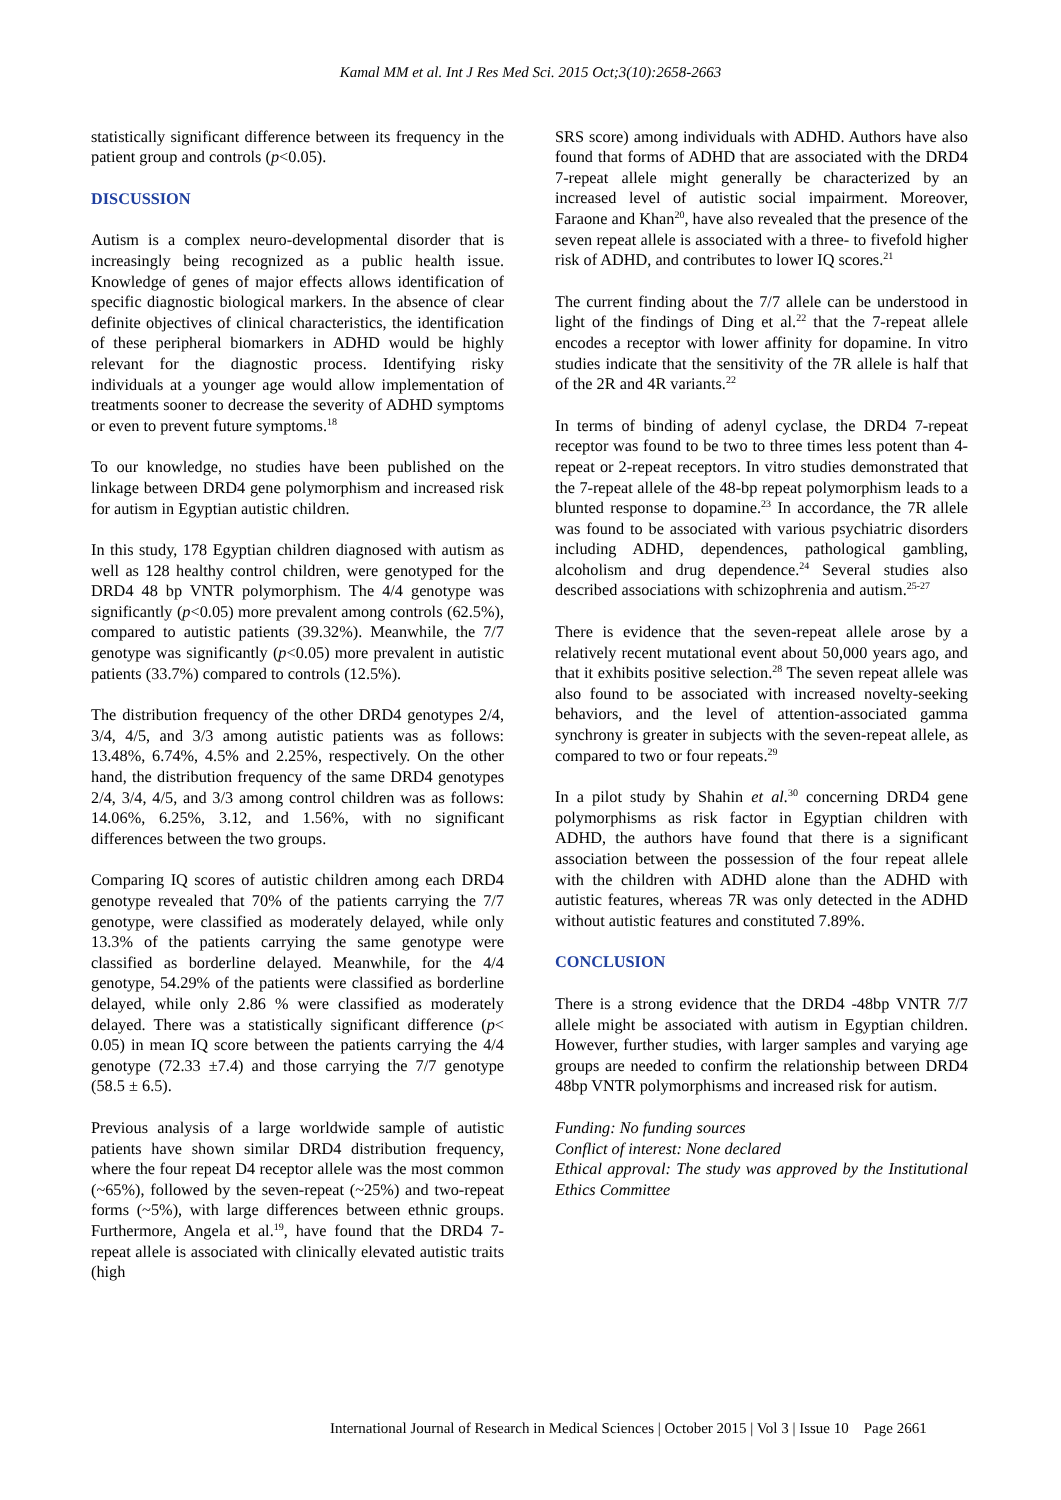Kamal MM et al. Int J Res Med Sci. 2015 Oct;3(10):2658-2663
statistically significant difference between its frequency in the patient group and controls (p<0.05).
DISCUSSION
Autism is a complex neuro-developmental disorder that is increasingly being recognized as a public health issue. Knowledge of genes of major effects allows identification of specific diagnostic biological markers. In the absence of clear definite objectives of clinical characteristics, the identification of these peripheral biomarkers in ADHD would be highly relevant for the diagnostic process. Identifying risky individuals at a younger age would allow implementation of treatments sooner to decrease the severity of ADHD symptoms or even to prevent future symptoms.<sup>18</sup>
To our knowledge, no studies have been published on the linkage between DRD4 gene polymorphism and increased risk for autism in Egyptian autistic children.
In this study, 178 Egyptian children diagnosed with autism as well as 128 healthy control children, were genotyped for the DRD4 48 bp VNTR polymorphism. The 4/4 genotype was significantly (p<0.05) more prevalent among controls (62.5%), compared to autistic patients (39.32%). Meanwhile, the 7/7 genotype was significantly (p<0.05) more prevalent in autistic patients (33.7%) compared to controls (12.5%).
The distribution frequency of the other DRD4 genotypes 2/4, 3/4, 4/5, and 3/3 among autistic patients was as follows: 13.48%, 6.74%, 4.5% and 2.25%, respectively. On the other hand, the distribution frequency of the same DRD4 genotypes 2/4, 3/4, 4/5, and 3/3 among control children was as follows: 14.06%, 6.25%, 3.12, and 1.56%, with no significant differences between the two groups.
Comparing IQ scores of autistic children among each DRD4 genotype revealed that 70% of the patients carrying the 7/7 genotype, were classified as moderately delayed, while only 13.3% of the patients carrying the same genotype were classified as borderline delayed. Meanwhile, for the 4/4 genotype, 54.29% of the patients were classified as borderline delayed, while only 2.86 % were classified as moderately delayed. There was a statistically significant difference (p< 0.05) in mean IQ score between the patients carrying the 4/4 genotype (72.33 ±7.4) and those carrying the 7/7 genotype (58.5 ± 6.5).
Previous analysis of a large worldwide sample of autistic patients have shown similar DRD4 distribution frequency, where the four repeat D4 receptor allele was the most common (~65%), followed by the seven-repeat (~25%) and two-repeat forms (~5%), with large differences between ethnic groups. Furthermore, Angela et al.<sup>19</sup>, have found that the DRD4 7-repeat allele is associated with clinically elevated autistic traits (high
SRS score) among individuals with ADHD. Authors have also found that forms of ADHD that are associated with the DRD4 7-repeat allele might generally be characterized by an increased level of autistic social impairment. Moreover, Faraone and Khan<sup>20</sup>, have also revealed that the presence of the seven repeat allele is associated with a three- to fivefold higher risk of ADHD, and contributes to lower IQ scores.<sup>21</sup>
The current finding about the 7/7 allele can be understood in light of the findings of Ding et al.<sup>22</sup> that the 7-repeat allele encodes a receptor with lower affinity for dopamine. In vitro studies indicate that the sensitivity of the 7R allele is half that of the 2R and 4R variants.<sup>22</sup>
In terms of binding of adenyl cyclase, the DRD4 7-repeat receptor was found to be two to three times less potent than 4-repeat or 2-repeat receptors. In vitro studies demonstrated that the 7-repeat allele of the 48-bp repeat polymorphism leads to a blunted response to dopamine.<sup>23</sup> In accordance, the 7R allele was found to be associated with various psychiatric disorders including ADHD, dependences, pathological gambling, alcoholism and drug dependence.<sup>24</sup> Several studies also described associations with schizophrenia and autism.<sup>25-27</sup>
There is evidence that the seven-repeat allele arose by a relatively recent mutational event about 50,000 years ago, and that it exhibits positive selection.<sup>28</sup> The seven repeat allele was also found to be associated with increased novelty-seeking behaviors, and the level of attention-associated gamma synchrony is greater in subjects with the seven-repeat allele, as compared to two or four repeats.<sup>29</sup>
In a pilot study by Shahin et al.<sup>30</sup> concerning DRD4 gene polymorphisms as risk factor in Egyptian children with ADHD, the authors have found that there is a significant association between the possession of the four repeat allele with the children with ADHD alone than the ADHD with autistic features, whereas 7R was only detected in the ADHD without autistic features and constituted 7.89%.
CONCLUSION
There is a strong evidence that the DRD4 -48bp VNTR 7/7 allele might be associated with autism in Egyptian children. However, further studies, with larger samples and varying age groups are needed to confirm the relationship between DRD4 48bp VNTR polymorphisms and increased risk for autism.
Funding: No funding sources
Conflict of interest: None declared
Ethical approval: The study was approved by the Institutional Ethics Committee
International Journal of Research in Medical Sciences | October 2015 | Vol 3 | Issue 10 Page 2661